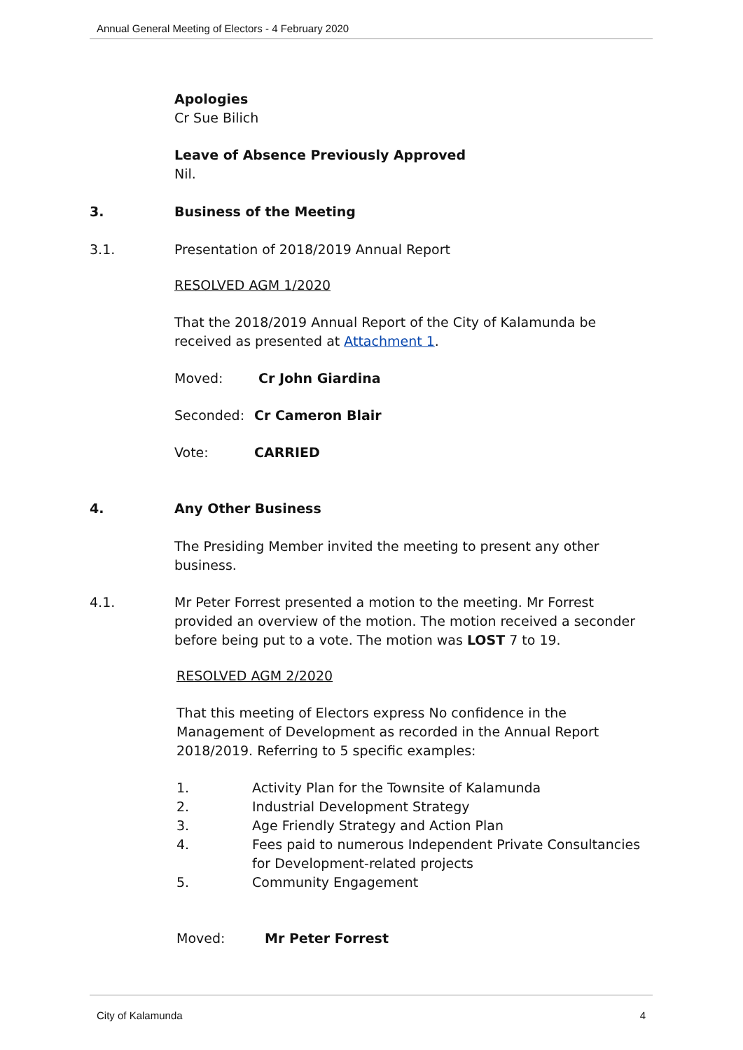Annual General Meeting of Electors - 4 February 2020
Apologies
Cr Sue Bilich
Leave of Absence Previously Approved
Nil.
3. Business of the Meeting
3.1. Presentation of 2018/2019 Annual Report
RESOLVED AGM 1/2020
That the 2018/2019 Annual Report of the City of Kalamunda be received as presented at Attachment 1.
Moved: Cr John Giardina
Seconded: Cr Cameron Blair
Vote: CARRIED
4. Any Other Business
The Presiding Member invited the meeting to present any other business.
4.1. Mr Peter Forrest presented a motion to the meeting. Mr Forrest provided an overview of the motion. The motion received a seconder before being put to a vote. The motion was LOST 7 to 19.
RESOLVED AGM 2/2020
That this meeting of Electors express No confidence in the Management of Development as recorded in the Annual Report 2018/2019. Referring to 5 specific examples:
1. Activity Plan for the Townsite of Kalamunda
2. Industrial Development Strategy
3. Age Friendly Strategy and Action Plan
4. Fees paid to numerous Independent Private Consultancies for Development-related projects
5. Community Engagement
Moved: Mr Peter Forrest
City of Kalamunda 4